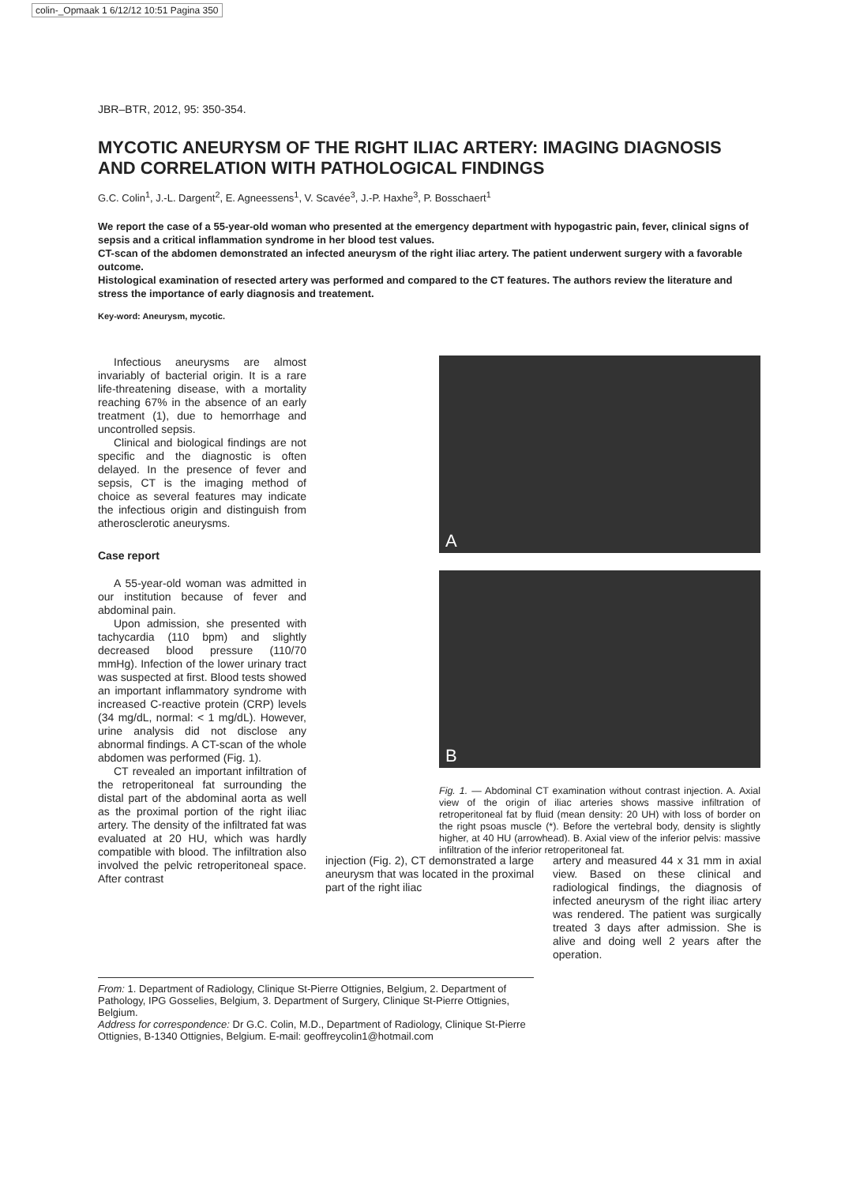colin-_Opmaak 1 6/12/12 10:51 Pagina 350
JBR–BTR, 2012, 95: 350-354.
MYCOTIC ANEURYSM OF THE RIGHT ILIAC ARTERY: IMAGING DIAGNOSIS AND CORRELATION WITH PATHOLOGICAL FINDINGS
G.C. Colin<sup>1</sup>, J.-L. Dargent<sup>2</sup>, E. Agneessens<sup>1</sup>, V. Scavée<sup>3</sup>, J.-P. Haxhe<sup>3</sup>, P. Bosschaert<sup>1</sup>
We report the case of a 55-year-old woman who presented at the emergency department with hypogastric pain, fever, clinical signs of sepsis and a critical inflammation syndrome in her blood test values.
CT-scan of the abdomen demonstrated an infected aneurysm of the right iliac artery. The patient underwent surgery with a favorable outcome.
Histological examination of resected artery was performed and compared to the CT features. The authors review the literature and stress the importance of early diagnosis and treatement.
Key-word: Aneurysm, mycotic.
Infectious aneurysms are almost invariably of bacterial origin. It is a rare life-threatening disease, with a mortality reaching 67% in the absence of an early treatment (1), due to hemorrhage and uncontrolled sepsis.
Clinical and biological findings are not specific and the diagnostic is often delayed. In the presence of fever and sepsis, CT is the imaging method of choice as several features may indicate the infectious origin and distinguish from atherosclerotic aneurysms.
Case report
A 55-year-old woman was admitted in our institution because of fever and abdominal pain.
Upon admission, she presented with tachycardia (110 bpm) and slightly decreased blood pressure (110/70 mmHg). Infection of the lower urinary tract was suspected at first. Blood tests showed an important inflammatory syndrome with increased C-reactive protein (CRP) levels (34 mg/dL, normal: < 1 mg/dL). However, urine analysis did not disclose any abnormal findings. A CT-scan of the whole abdomen was performed (Fig. 1).
CT revealed an important infiltration of the retroperitoneal fat surrounding the distal part of the abdominal aorta as well as the proximal portion of the right iliac artery. The density of the infiltrated fat was evaluated at 20 HU, which was hardly compatible with blood. The infiltration also involved the pelvic retroperitoneal space. After contrast
A
B
Fig. 1. — Abdominal CT examination without contrast injection. A. Axial view of the origin of iliac arteries shows massive infiltration of retroperitoneal fat by fluid (mean density: 20 UH) with loss of border on the right psoas muscle (*). Before the vertebral body, density is slightly higher, at 40 HU (arrowhead). B. Axial view of the inferior pelvis: massive infiltration of the inferior retroperitoneal fat.
injection (Fig. 2), CT demonstrated a large aneurysm that was located in the proximal part of the right iliac
artery and measured 44 x 31 mm in axial view. Based on these clinical and radiological findings, the diagnosis of infected aneurysm of the right iliac artery was rendered. The patient was surgically treated 3 days after admission. She is alive and doing well 2 years after the operation.
From: 1. Department of Radiology, Clinique St-Pierre Ottignies, Belgium, 2. Department of Pathology, IPG Gosselies, Belgium, 3. Department of Surgery, Clinique St-Pierre Ottignies, Belgium.
Address for correspondence: Dr G.C. Colin, M.D., Department of Radiology, Clinique St-Pierre Ottignies, B-1340 Ottignies, Belgium. E-mail: geoffreycolin1@hotmail.com